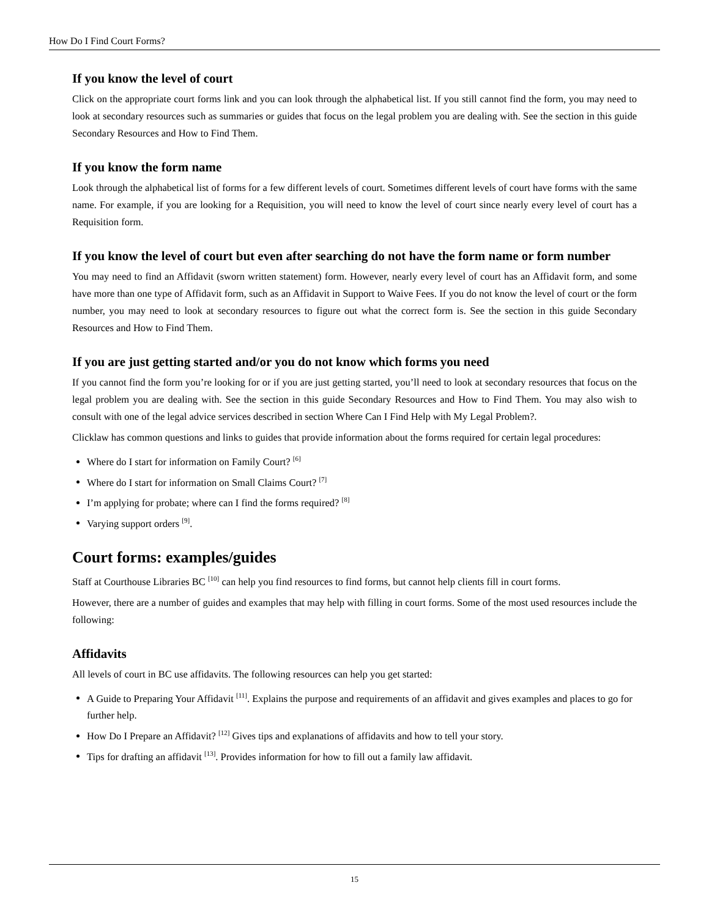How Do I Find Court Forms?
If you know the level of court
Click on the appropriate court forms link and you can look through the alphabetical list. If you still cannot find the form, you may need to look at secondary resources such as summaries or guides that focus on the legal problem you are dealing with. See the section in this guide Secondary Resources and How to Find Them.
If you know the form name
Look through the alphabetical list of forms for a few different levels of court. Sometimes different levels of court have forms with the same name. For example, if you are looking for a Requisition, you will need to know the level of court since nearly every level of court has a Requisition form.
If you know the level of court but even after searching do not have the form name or form number
You may need to find an Affidavit (sworn written statement) form. However, nearly every level of court has an Affidavit form, and some have more than one type of Affidavit form, such as an Affidavit in Support to Waive Fees. If you do not know the level of court or the form number, you may need to look at secondary resources to figure out what the correct form is. See the section in this guide Secondary Resources and How to Find Them.
If you are just getting started and/or you do not know which forms you need
If you cannot find the form you’re looking for or if you are just getting started, you’ll need to look at secondary resources that focus on the legal problem you are dealing with. See the section in this guide Secondary Resources and How to Find Them. You may also wish to consult with one of the legal advice services described in section Where Can I Find Help with My Legal Problem?.
Clicklaw has common questions and links to guides that provide information about the forms required for certain legal procedures:
Where do I start for information on Family Court? <sup>[6]</sup>
Where do I start for information on Small Claims Court? <sup>[7]</sup>
I’m applying for probate; where can I find the forms required? <sup>[8]</sup>
Varying support orders <sup>[9]</sup>.
Court forms: examples/guides
Staff at Courthouse Libraries BC <sup>[10]</sup> can help you find resources to find forms, but cannot help clients fill in court forms.
However, there are a number of guides and examples that may help with filling in court forms. Some of the most used resources include the following:
Affidavits
All levels of court in BC use affidavits. The following resources can help you get started:
A Guide to Preparing Your Affidavit <sup>[11]</sup>. Explains the purpose and requirements of an affidavit and gives examples and places to go for further help.
How Do I Prepare an Affidavit? <sup>[12]</sup> Gives tips and explanations of affidavits and how to tell your story.
Tips for drafting an affidavit <sup>[13]</sup>. Provides information for how to fill out a family law affidavit.
15